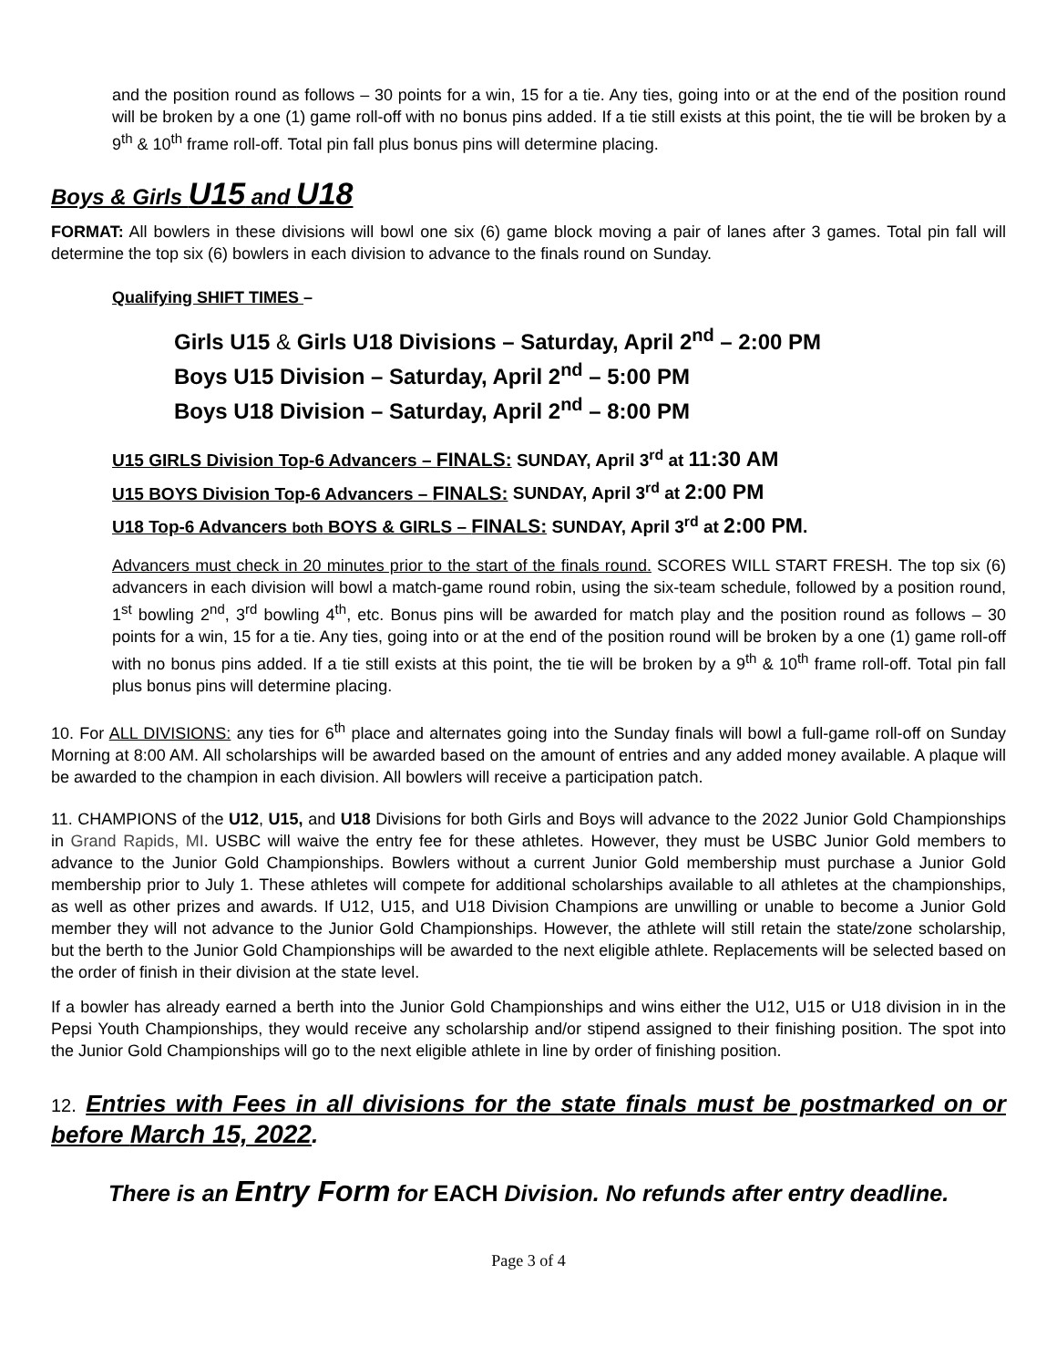and the position round as follows – 30 points for a win, 15 for a tie. Any ties, going into or at the end of the position round will be broken by a one (1) game roll-off with no bonus pins added. If a tie still exists at this point, the tie will be broken by a 9<sup>th</sup> & 10<sup>th</sup> frame roll-off. Total pin fall plus bonus pins will determine placing.
Boys & Girls U15 and U18
FORMAT: All bowlers in these divisions will bowl one six (6) game block moving a pair of lanes after 3 games. Total pin fall will determine the top six (6) bowlers in each division to advance to the finals round on Sunday.
Qualifying SHIFT TIMES –
Girls U15 & Girls U18 Divisions – Saturday, April 2<sup>nd</sup> – 2:00 PM
Boys U15 Division – Saturday, April 2<sup>nd</sup> – 5:00 PM
Boys U18 Division – Saturday, April 2<sup>nd</sup> – 8:00 PM
U15 GIRLS Division Top-6 Advancers – FINALS: SUNDAY, April 3<sup>rd</sup> at 11:30 AM
U15 BOYS Division Top-6 Advancers – FINALS: SUNDAY, April 3<sup>rd</sup> at 2:00 PM
U18 Top-6 Advancers both BOYS & GIRLS – FINALS: SUNDAY, April 3<sup>rd</sup> at 2:00 PM.
Advancers must check in 20 minutes prior to the start of the finals round. SCORES WILL START FRESH. The top six (6) advancers in each division will bowl a match-game round robin, using the six-team schedule, followed by a position round, 1<sup>st</sup> bowling 2<sup>nd</sup>, 3<sup>rd</sup> bowling 4<sup>th</sup>, etc. Bonus pins will be awarded for match play and the position round as follows – 30 points for a win, 15 for a tie. Any ties, going into or at the end of the position round will be broken by a one (1) game roll-off with no bonus pins added. If a tie still exists at this point, the tie will be broken by a 9<sup>th</sup> & 10<sup>th</sup> frame roll-off. Total pin fall plus bonus pins will determine placing.
10. For ALL DIVISIONS: any ties for 6<sup>th</sup> place and alternates going into the Sunday finals will bowl a full-game roll-off on Sunday Morning at 8:00 AM. All scholarships will be awarded based on the amount of entries and any added money available. A plaque will be awarded to the champion in each division. All bowlers will receive a participation patch.
11. CHAMPIONS of the U12, U15, and U18 Divisions for both Girls and Boys will advance to the 2022 Junior Gold Championships in Grand Rapids, MI. USBC will waive the entry fee for these athletes. However, they must be USBC Junior Gold members to advance to the Junior Gold Championships. Bowlers without a current Junior Gold membership must purchase a Junior Gold membership prior to July 1. These athletes will compete for additional scholarships available to all athletes at the championships, as well as other prizes and awards. If U12, U15, and U18 Division Champions are unwilling or unable to become a Junior Gold member they will not advance to the Junior Gold Championships. However, the athlete will still retain the state/zone scholarship, but the berth to the Junior Gold Championships will be awarded to the next eligible athlete. Replacements will be selected based on the order of finish in their division at the state level.
If a bowler has already earned a berth into the Junior Gold Championships and wins either the U12, U15 or U18 division in in the Pepsi Youth Championships, they would receive any scholarship and/or stipend assigned to their finishing position. The spot into the Junior Gold Championships will go to the next eligible athlete in line by order of finishing position.
12. Entries with Fees in all divisions for the state finals must be postmarked on or before March 15, 2022.
There is an Entry Form for EACH Division. No refunds after entry deadline.
Page 3 of 4